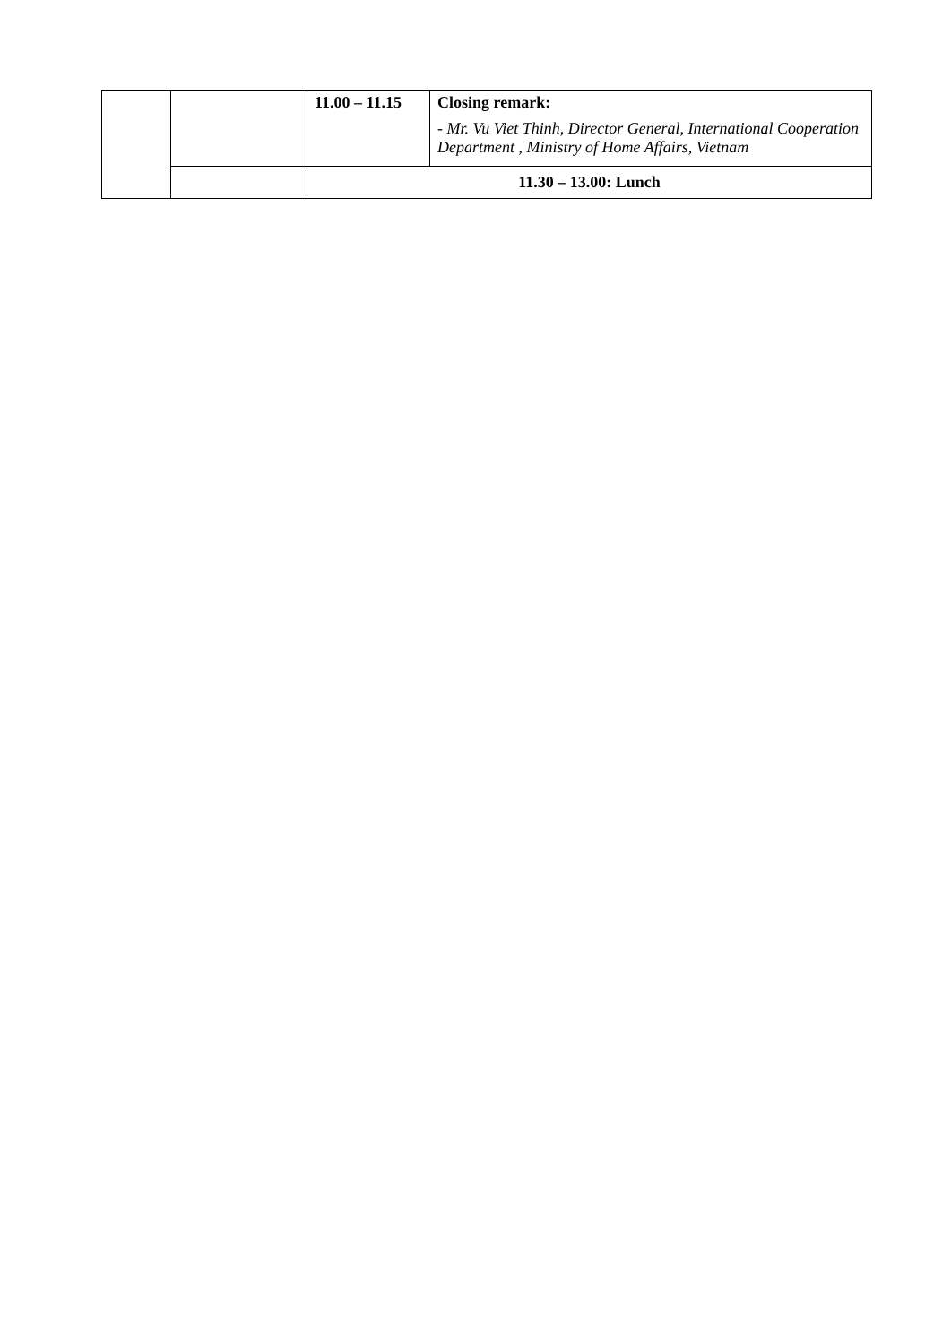| | | 11.00 – 11.15 | Closing remark: - Mr. Vu Viet Thinh, Director General, International Cooperation Department , Ministry of Home Affairs, Vietnam |
| | | 11.30 – 13.00: Lunch | |